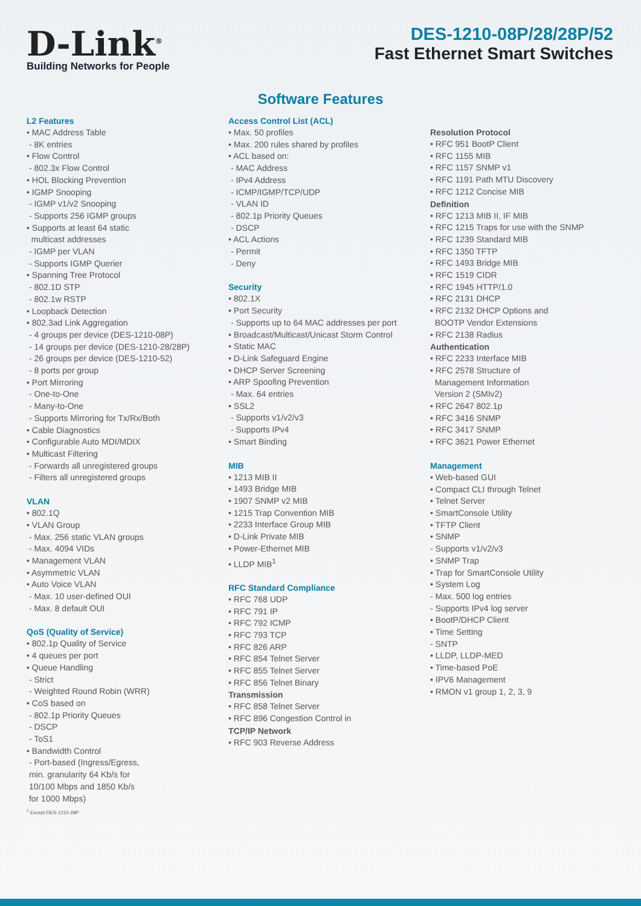D-Link<sup>®</sup>
Building Networks for People
DES-1210-08P/28/28P/52
Fast Ethernet Smart Switches
Software Features
L2 Features
• MAC Address Table
- 8K entries
• Flow Control
- 802.3x Flow Control
• HOL Blocking Prevention
• IGMP Snooping
- IGMP v1/v2 Snooping
- Supports 256 IGMP groups
• Supports at least 64 static
multicast addresses
- IGMP per VLAN
- Supports IGMP Querier
• Spanning Tree Protocol
- 802.1D STP
- 802.1w RSTP
• Loopback Detection
• 802.3ad Link Aggregation
- 4 groups per device (DES-1210-08P)
- 14 groups per device (DES-1210-28/28P)
- 26 groups per device (DES-1210-52)
- 8 ports per group
• Port Mirroring
- One-to-One
- Many-to-One
- Supports Mirroring for Tx/Rx/Both
• Cable Diagnostics
• Configurable Auto MDI/MDIX
• Multicast Filtering
- Forwards all unregistered groups
- Filters all unregistered groups
VLAN
• 802.1Q
• VLAN Group
- Max. 256 static VLAN groups
- Max. 4094 VIDs
• Management VLAN
• Asymmetric VLAN
• Auto Voice VLAN
- Max. 10 user-defined OUI
- Max. 8 default OUI
QoS (Quality of Service)
• 802.1p Quality of Service
• 4 queues per port
• Queue Handling
- Strict
- Weighted Round Robin (WRR)
• CoS based on
- 802.1p Priority Queues
- DSCP
- ToS1
• Bandwidth Control
- Port-based (Ingress/Egress,
min. granularity 64 Kb/s for
10/100 Mbps and 1850 Kb/s
for 1000 Mbps)
<sup>1</sup> Except DES-1210-28P
Access Control List (ACL)
• Max. 50 profiles
• Max. 200 rules shared by profiles
• ACL based on:
- MAC Address
- IPv4 Address
- ICMP/IGMP/TCP/UDP
- VLAN ID
- 802.1p Priority Queues
- DSCP
• ACL Actions
- Permit
- Deny
Security
• 802.1X
• Port Security
- Supports up to 64 MAC addresses per port
• Broadcast/Multicast/Unicast Storm Control
• Static MAC
• D-Link Safeguard Engine
• DHCP Server Screening
• ARP Spoofing Prevention
- Max. 64 entries
• SSL2
- Supports v1/v2/v3
- Supports IPv4
• Smart Binding
MIB
• 1213 MIB II
• 1493 Bridge MIB
• 1907 SNMP v2 MIB
• 1215 Trap Convention MIB
• 2233 Interface Group MIB
• D-Link Private MIB
• Power-Ethernet MIB
• LLDP MIB<sup>1</sup>
RFC Standard Compliance
• RFC 768 UDP
• RFC 791 IP
• RFC 792 ICMP
• RFC 793 TCP
• RFC 826 ARP
• RFC 854 Telnet Server
• RFC 855 Telnet Server
• RFC 856 Telnet Binary
Transmission
• RFC 858 Telnet Server
• RFC 896 Congestion Control in
TCP/IP Network
• RFC 903 Reverse Address
Resolution Protocol
• RFC 951 BootP Client
• RFC 1155 MIB
• RFC 1157 SNMP v1
• RFC 1191 Path MTU Discovery
• RFC 1212 Concise MIB
Definition
• RFC 1213 MIB II, IF MIB
• RFC 1215 Traps for use with the SNMP
• RFC 1239 Standard MIB
• RFC 1350 TFTP
• RFC 1493 Bridge MIB
• RFC 1519 CIDR
• RFC 1945 HTTP/1.0
• RFC 2131 DHCP
• RFC 2132 DHCP Options and
BOOTP Vendor Extensions
• RFC 2138 Radius
Authentication
• RFC 2233 Interface MIB
• RFC 2578 Structure of
Management Information
Version 2 (SMIv2)
• RFC 2647 802.1p
• RFC 3416 SNMP
• RFC 3417 SNMP
• RFC 3621 Power Ethernet
Management
• Web-based GUI
• Compact CLI through Telnet
• Telnet Server
• SmartConsole Utility
• TFTP Client
• SNMP
- Supports v1/v2/v3
• SNMP Trap
• Trap for SmartConsole Utility
• System Log
- Max. 500 log entries
- Supports IPv4 log server
• BootP/DHCP Client
• Time Setting
- SNTP
• LLDP, LLDP-MED
• Time-based PoE
• IPV6 Management
• RMON v1 group 1, 2, 3, 9